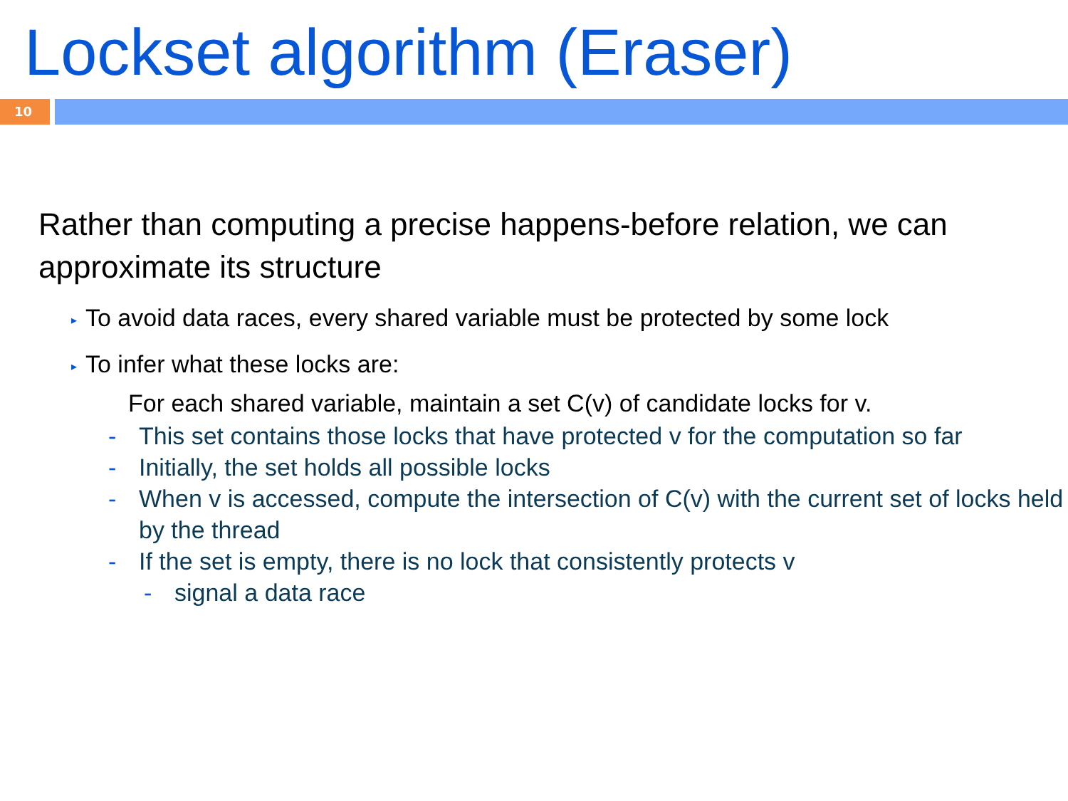Lockset algorithm (Eraser)
10
Rather than computing a precise happens-before relation, we can approximate its structure
▸ To avoid data races, every shared variable must be protected by some lock
▸ To infer what these locks are:
For each shared variable, maintain a set C(v) of candidate locks for v.
- This set contains those locks that have protected v for the computation so far
- Initially, the set holds all possible locks
- When v is accessed, compute the intersection of C(v) with the current set of locks held by the thread
- If the set is empty, there is no lock that consistently protects v
- signal a data race